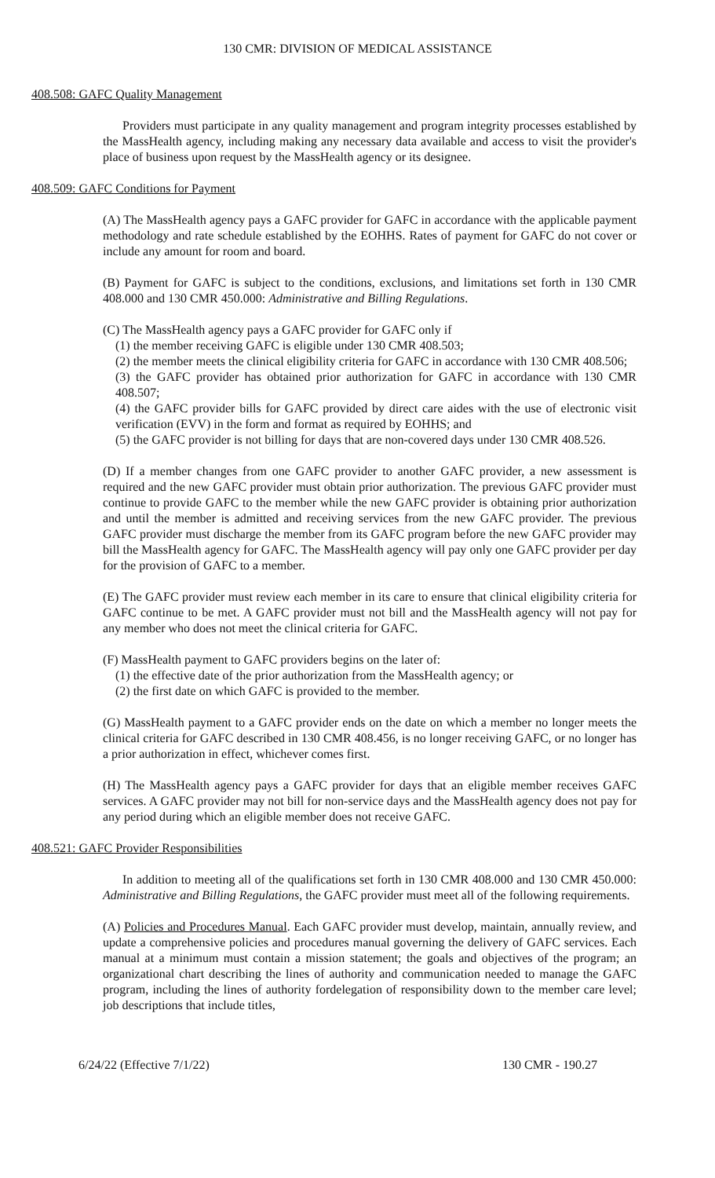130 CMR: DIVISION OF MEDICAL ASSISTANCE
408.508: GAFC Quality Management
Providers must participate in any quality management and program integrity processes established by the MassHealth agency, including making any necessary data available and access to visit the provider's place of business upon request by the MassHealth agency or its designee.
408.509: GAFC Conditions for Payment
(A) The MassHealth agency pays a GAFC provider for GAFC in accordance with the applicable payment methodology and rate schedule established by the EOHHS. Rates of payment for GAFC do not cover or include any amount for room and board.
(B) Payment for GAFC is subject to the conditions, exclusions, and limitations set forth in 130 CMR 408.000 and 130 CMR 450.000: Administrative and Billing Regulations.
(C) The MassHealth agency pays a GAFC provider for GAFC only if
(1) the member receiving GAFC is eligible under 130 CMR 408.503;
(2) the member meets the clinical eligibility criteria for GAFC in accordance with 130 CMR 408.506;
(3) the GAFC provider has obtained prior authorization for GAFC in accordance with 130 CMR 408.507;
(4) the GAFC provider bills for GAFC provided by direct care aides with the use of electronic visit verification (EVV) in the form and format as required by EOHHS; and
(5) the GAFC provider is not billing for days that are non-covered days under 130 CMR 408.526.
(D) If a member changes from one GAFC provider to another GAFC provider, a new assessment is required and the new GAFC provider must obtain prior authorization. The previous GAFC provider must continue to provide GAFC to the member while the new GAFC provider is obtaining prior authorization and until the member is admitted and receiving services from the new GAFC provider. The previous GAFC provider must discharge the member from its GAFC program before the new GAFC provider may bill the MassHealth agency for GAFC. The MassHealth agency will pay only one GAFC provider per day for the provision of GAFC to a member.
(E) The GAFC provider must review each member in its care to ensure that clinical eligibility criteria for GAFC continue to be met. A GAFC provider must not bill and the MassHealth agency will not pay for any member who does not meet the clinical criteria for GAFC.
(F) MassHealth payment to GAFC providers begins on the later of:
(1) the effective date of the prior authorization from the MassHealth agency; or
(2) the first date on which GAFC is provided to the member.
(G) MassHealth payment to a GAFC provider ends on the date on which a member no longer meets the clinical criteria for GAFC described in 130 CMR 408.456, is no longer receiving GAFC, or no longer has a prior authorization in effect, whichever comes first.
(H) The MassHealth agency pays a GAFC provider for days that an eligible member receives GAFC services. A GAFC provider may not bill for non-service days and the MassHealth agency does not pay for any period during which an eligible member does not receive GAFC.
408.521: GAFC Provider Responsibilities
In addition to meeting all of the qualifications set forth in 130 CMR 408.000 and 130 CMR 450.000: Administrative and Billing Regulations, the GAFC provider must meet all of the following requirements.
(A) Policies and Procedures Manual. Each GAFC provider must develop, maintain, annually review, and update a comprehensive policies and procedures manual governing the delivery of GAFC services. Each manual at a minimum must contain a mission statement; the goals and objectives of the program; an organizational chart describing the lines of authority and communication needed to manage the GAFC program, including the lines of authority fordelegation of responsibility down to the member care level; job descriptions that include titles,
6/24/22 (Effective 7/1/22) 130 CMR - 190.27